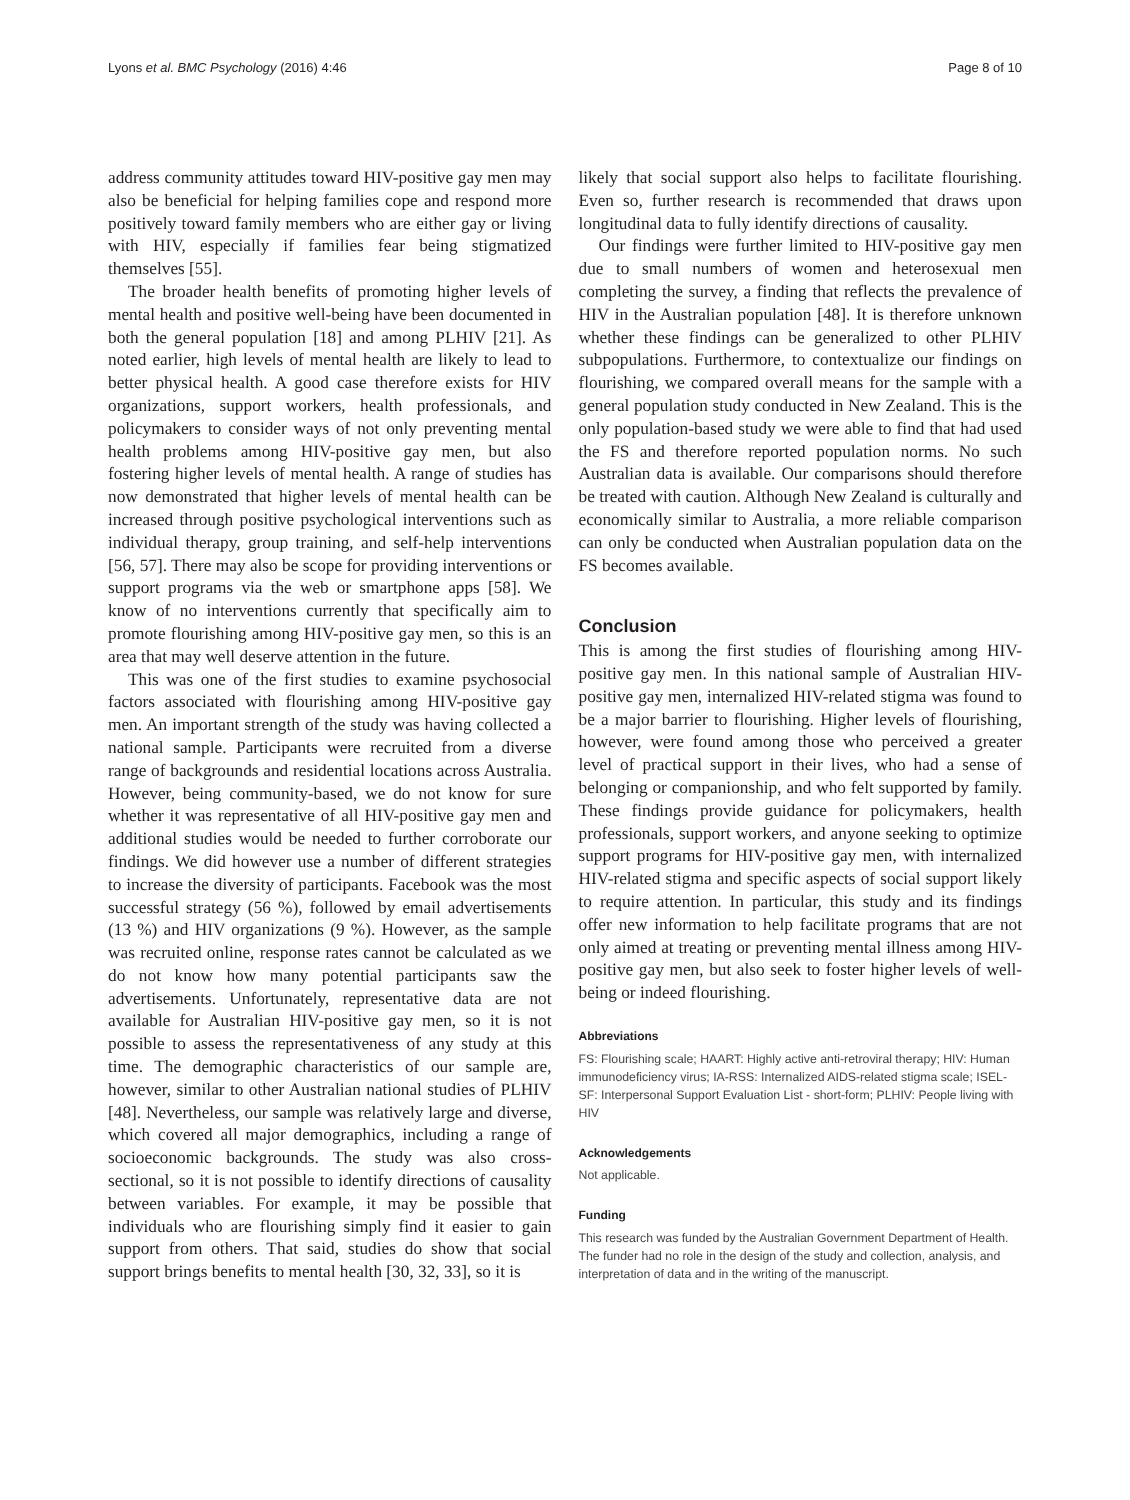Lyons et al. BMC Psychology (2016) 4:46 Page 8 of 10
address community attitudes toward HIV-positive gay men may also be beneficial for helping families cope and respond more positively toward family members who are either gay or living with HIV, especially if families fear being stigmatized themselves [55].
The broader health benefits of promoting higher levels of mental health and positive well-being have been documented in both the general population [18] and among PLHIV [21]. As noted earlier, high levels of mental health are likely to lead to better physical health. A good case therefore exists for HIV organizations, support workers, health professionals, and policymakers to consider ways of not only preventing mental health problems among HIV-positive gay men, but also fostering higher levels of mental health. A range of studies has now demonstrated that higher levels of mental health can be increased through positive psychological interventions such as individual therapy, group training, and self-help interventions [56, 57]. There may also be scope for providing interventions or support programs via the web or smartphone apps [58]. We know of no interventions currently that specifically aim to promote flourishing among HIV-positive gay men, so this is an area that may well deserve attention in the future.
This was one of the first studies to examine psychosocial factors associated with flourishing among HIV-positive gay men. An important strength of the study was having collected a national sample. Participants were recruited from a diverse range of backgrounds and residential locations across Australia. However, being community-based, we do not know for sure whether it was representative of all HIV-positive gay men and additional studies would be needed to further corroborate our findings. We did however use a number of different strategies to increase the diversity of participants. Facebook was the most successful strategy (56 %), followed by email advertisements (13 %) and HIV organizations (9 %). However, as the sample was recruited online, response rates cannot be calculated as we do not know how many potential participants saw the advertisements. Unfortunately, representative data are not available for Australian HIV-positive gay men, so it is not possible to assess the representativeness of any study at this time. The demographic characteristics of our sample are, however, similar to other Australian national studies of PLHIV [48]. Nevertheless, our sample was relatively large and diverse, which covered all major demographics, including a range of socioeconomic backgrounds. The study was also cross-sectional, so it is not possible to identify directions of causality between variables. For example, it may be possible that individuals who are flourishing simply find it easier to gain support from others. That said, studies do show that social support brings benefits to mental health [30, 32, 33], so it is
likely that social support also helps to facilitate flourishing. Even so, further research is recommended that draws upon longitudinal data to fully identify directions of causality.
Our findings were further limited to HIV-positive gay men due to small numbers of women and heterosexual men completing the survey, a finding that reflects the prevalence of HIV in the Australian population [48]. It is therefore unknown whether these findings can be generalized to other PLHIV subpopulations. Furthermore, to contextualize our findings on flourishing, we compared overall means for the sample with a general population study conducted in New Zealand. This is the only population-based study we were able to find that had used the FS and therefore reported population norms. No such Australian data is available. Our comparisons should therefore be treated with caution. Although New Zealand is culturally and economically similar to Australia, a more reliable comparison can only be conducted when Australian population data on the FS becomes available.
Conclusion
This is among the first studies of flourishing among HIV-positive gay men. In this national sample of Australian HIV-positive gay men, internalized HIV-related stigma was found to be a major barrier to flourishing. Higher levels of flourishing, however, were found among those who perceived a greater level of practical support in their lives, who had a sense of belonging or companionship, and who felt supported by family. These findings provide guidance for policymakers, health professionals, support workers, and anyone seeking to optimize support programs for HIV-positive gay men, with internalized HIV-related stigma and specific aspects of social support likely to require attention. In particular, this study and its findings offer new information to help facilitate programs that are not only aimed at treating or preventing mental illness among HIV-positive gay men, but also seek to foster higher levels of well-being or indeed flourishing.
Abbreviations
FS: Flourishing scale; HAART: Highly active anti-retroviral therapy; HIV: Human immunodeficiency virus; IA-RSS: Internalized AIDS-related stigma scale; ISEL-SF: Interpersonal Support Evaluation List - short-form; PLHIV: People living with HIV
Acknowledgements
Not applicable.
Funding
This research was funded by the Australian Government Department of Health. The funder had no role in the design of the study and collection, analysis, and interpretation of data and in the writing of the manuscript.